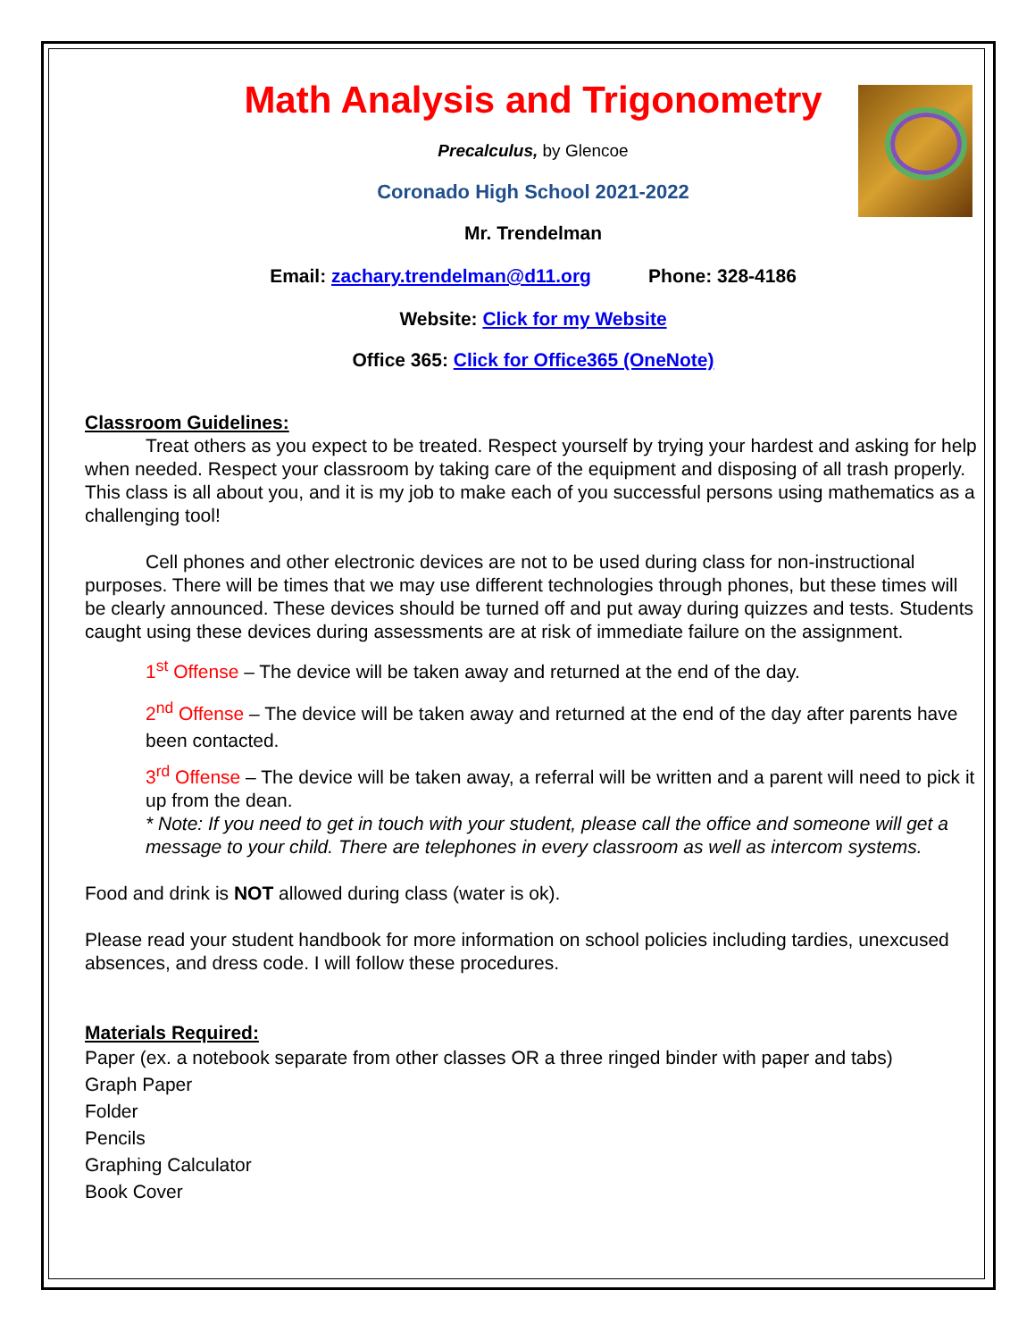Math Analysis and Trigonometry
Precalculus, by Glencoe
Coronado High School 2021-2022
Mr. Trendelman
Email: zachary.trendelman@d11.org Phone: 328-4186
Website: Click for my Website
Office 365: Click for Office365 (OneNote)
Classroom Guidelines:
Treat others as you expect to be treated. Respect yourself by trying your hardest and asking for help when needed. Respect your classroom by taking care of the equipment and disposing of all trash properly. This class is all about you, and it is my job to make each of you successful persons using mathematics as a challenging tool!
Cell phones and other electronic devices are not to be used during class for non-instructional purposes. There will be times that we may use different technologies through phones, but these times will be clearly announced. These devices should be turned off and put away during quizzes and tests. Students caught using these devices during assessments are at risk of immediate failure on the assignment.
1<sup>st</sup> Offense – The device will be taken away and returned at the end of the day.
2<sup>nd</sup> Offense – The device will be taken away and returned at the end of the day after parents have been contacted.
3<sup>rd</sup> Offense – The device will be taken away, a referral will be written and a parent will need to pick it up from the dean.
* Note: If you need to get in touch with your student, please call the office and someone will get a message to your child. There are telephones in every classroom as well as intercom systems.
Food and drink is NOT allowed during class (water is ok).
Please read your student handbook for more information on school policies including tardies, unexcused absences, and dress code. I will follow these procedures.
Materials Required:
Paper (ex. a notebook separate from other classes OR a three ringed binder with paper and tabs)
Graph Paper
Folder
Pencils
Graphing Calculator
Book Cover